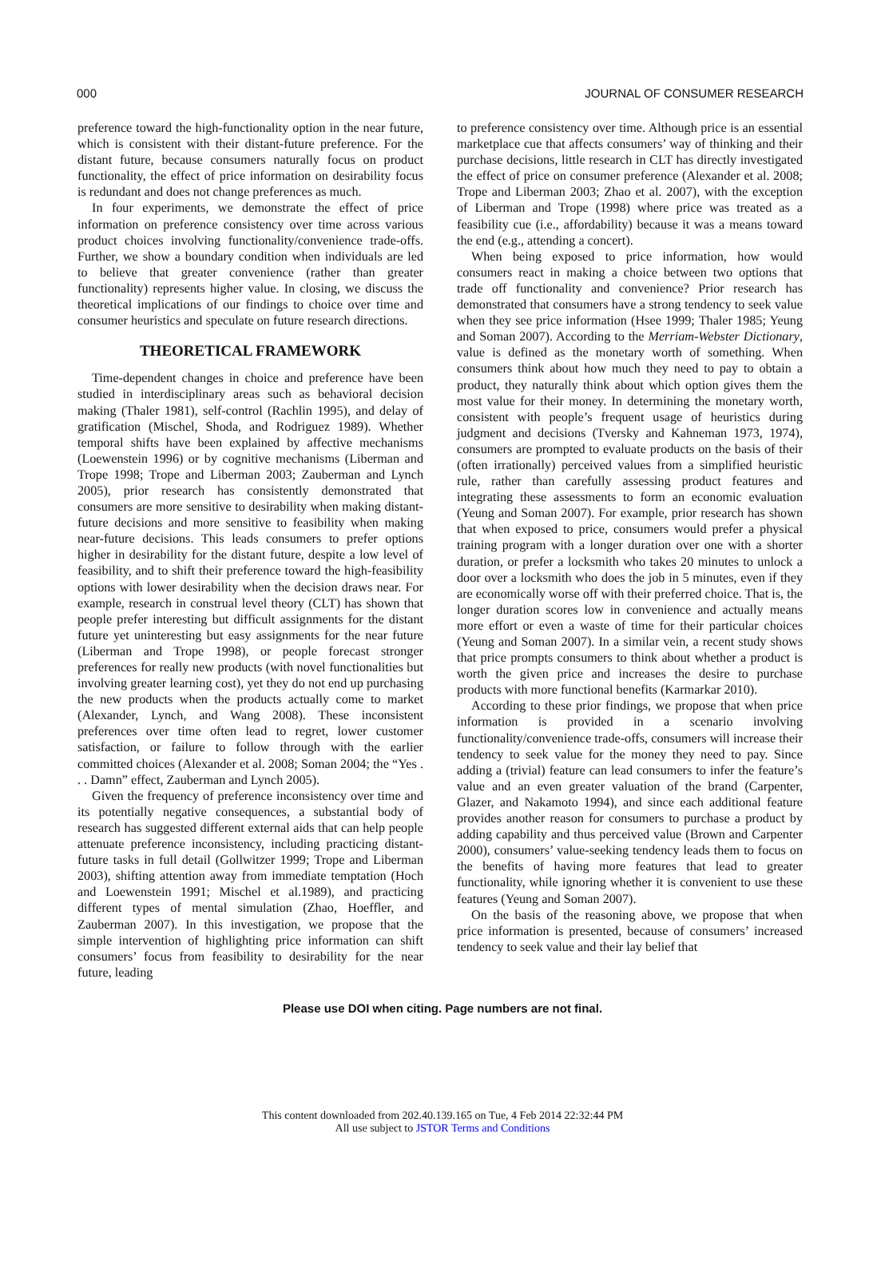000 JOURNAL OF CONSUMER RESEARCH
preference toward the high-functionality option in the near future, which is consistent with their distant-future preference. For the distant future, because consumers naturally focus on product functionality, the effect of price information on desirability focus is redundant and does not change preferences as much.
In four experiments, we demonstrate the effect of price information on preference consistency over time across various product choices involving functionality/convenience trade-offs. Further, we show a boundary condition when individuals are led to believe that greater convenience (rather than greater functionality) represents higher value. In closing, we discuss the theoretical implications of our findings to choice over time and consumer heuristics and speculate on future research directions.
THEORETICAL FRAMEWORK
Time-dependent changes in choice and preference have been studied in interdisciplinary areas such as behavioral decision making (Thaler 1981), self-control (Rachlin 1995), and delay of gratification (Mischel, Shoda, and Rodriguez 1989). Whether temporal shifts have been explained by affective mechanisms (Loewenstein 1996) or by cognitive mechanisms (Liberman and Trope 1998; Trope and Liberman 2003; Zauberman and Lynch 2005), prior research has consistently demonstrated that consumers are more sensitive to desirability when making distant-future decisions and more sensitive to feasibility when making near-future decisions. This leads consumers to prefer options higher in desirability for the distant future, despite a low level of feasibility, and to shift their preference toward the high-feasibility options with lower desirability when the decision draws near. For example, research in construal level theory (CLT) has shown that people prefer interesting but difficult assignments for the distant future yet uninteresting but easy assignments for the near future (Liberman and Trope 1998), or people forecast stronger preferences for really new products (with novel functionalities but involving greater learning cost), yet they do not end up purchasing the new products when the products actually come to market (Alexander, Lynch, and Wang 2008). These inconsistent preferences over time often lead to regret, lower customer satisfaction, or failure to follow through with the earlier committed choices (Alexander et al. 2008; Soman 2004; the “Yes . . . Damn” effect, Zauberman and Lynch 2005).
Given the frequency of preference inconsistency over time and its potentially negative consequences, a substantial body of research has suggested different external aids that can help people attenuate preference inconsistency, including practicing distant-future tasks in full detail (Gollwitzer 1999; Trope and Liberman 2003), shifting attention away from immediate temptation (Hoch and Loewenstein 1991; Mischel et al.1989), and practicing different types of mental simulation (Zhao, Hoeffler, and Zauberman 2007). In this investigation, we propose that the simple intervention of highlighting price information can shift consumers’ focus from feasibility to desirability for the near future, leading
to preference consistency over time. Although price is an essential marketplace cue that affects consumers’ way of thinking and their purchase decisions, little research in CLT has directly investigated the effect of price on consumer preference (Alexander et al. 2008; Trope and Liberman 2003; Zhao et al. 2007), with the exception of Liberman and Trope (1998) where price was treated as a feasibility cue (i.e., affordability) because it was a means toward the end (e.g., attending a concert).
When being exposed to price information, how would consumers react in making a choice between two options that trade off functionality and convenience? Prior research has demonstrated that consumers have a strong tendency to seek value when they see price information (Hsee 1999; Thaler 1985; Yeung and Soman 2007). According to the Merriam-Webster Dictionary, value is defined as the monetary worth of something. When consumers think about how much they need to pay to obtain a product, they naturally think about which option gives them the most value for their money. In determining the monetary worth, consistent with people’s frequent usage of heuristics during judgment and decisions (Tversky and Kahneman 1973, 1974), consumers are prompted to evaluate products on the basis of their (often irrationally) perceived values from a simplified heuristic rule, rather than carefully assessing product features and integrating these assessments to form an economic evaluation (Yeung and Soman 2007). For example, prior research has shown that when exposed to price, consumers would prefer a physical training program with a longer duration over one with a shorter duration, or prefer a locksmith who takes 20 minutes to unlock a door over a locksmith who does the job in 5 minutes, even if they are economically worse off with their preferred choice. That is, the longer duration scores low in convenience and actually means more effort or even a waste of time for their particular choices (Yeung and Soman 2007). In a similar vein, a recent study shows that price prompts consumers to think about whether a product is worth the given price and increases the desire to purchase products with more functional benefits (Karmarkar 2010).
According to these prior findings, we propose that when price information is provided in a scenario involving functionality/convenience trade-offs, consumers will increase their tendency to seek value for the money they need to pay. Since adding a (trivial) feature can lead consumers to infer the feature’s value and an even greater valuation of the brand (Carpenter, Glazer, and Nakamoto 1994), and since each additional feature provides another reason for consumers to purchase a product by adding capability and thus perceived value (Brown and Carpenter 2000), consumers’ value-seeking tendency leads them to focus on the benefits of having more features that lead to greater functionality, while ignoring whether it is convenient to use these features (Yeung and Soman 2007).
On the basis of the reasoning above, we propose that when price information is presented, because of consumers’ increased tendency to seek value and their lay belief that
Please use DOI when citing. Page numbers are not final.
This content downloaded from 202.40.139.165 on Tue, 4 Feb 2014 22:32:44 PM
All use subject to JSTOR Terms and Conditions